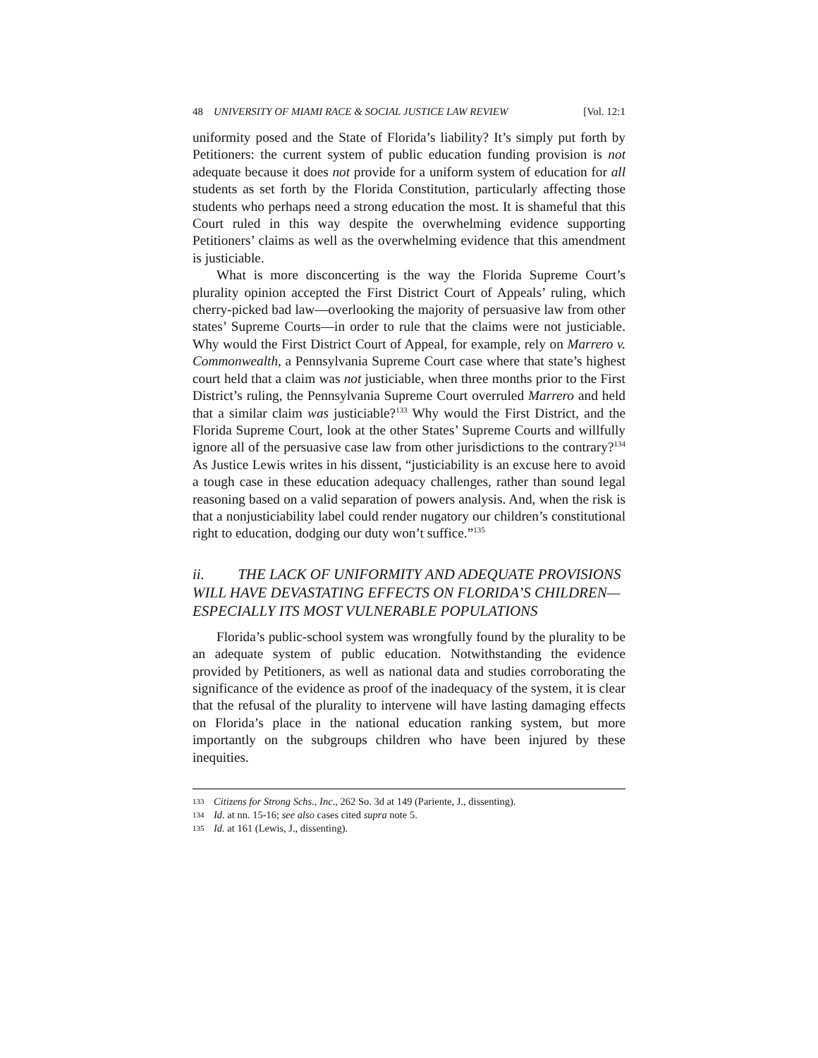48 UNIVERSITY OF MIAMI RACE & SOCIAL JUSTICE LAW REVIEW [Vol. 12:1
uniformity posed and the State of Florida’s liability? It’s simply put forth by Petitioners: the current system of public education funding provision is not adequate because it does not provide for a uniform system of education for all students as set forth by the Florida Constitution, particularly affecting those students who perhaps need a strong education the most. It is shameful that this Court ruled in this way despite the overwhelming evidence supporting Petitioners’ claims as well as the overwhelming evidence that this amendment is justiciable.
What is more disconcerting is the way the Florida Supreme Court’s plurality opinion accepted the First District Court of Appeals’ ruling, which cherry-picked bad law—overlooking the majority of persuasive law from other states’ Supreme Courts—in order to rule that the claims were not justiciable. Why would the First District Court of Appeal, for example, rely on Marrero v. Commonwealth, a Pennsylvania Supreme Court case where that state’s highest court held that a claim was not justiciable, when three months prior to the First District’s ruling, the Pennsylvania Supreme Court overruled Marrero and held that a similar claim was justiciable?<sup>133</sup> Why would the First District, and the Florida Supreme Court, look at the other States’ Supreme Courts and willfully ignore all of the persuasive case law from other jurisdictions to the contrary?<sup>134</sup> As Justice Lewis writes in his dissent, “justiciability is an excuse here to avoid a tough case in these education adequacy challenges, rather than sound legal reasoning based on a valid separation of powers analysis. And, when the risk is that a nonjusticiability label could render nugatory our children’s constitutional right to education, dodging our duty won’t suffice.”<sup>135</sup>
ii. THE LACK OF UNIFORMITY AND ADEQUATE PROVISIONS WILL HAVE DEVASTATING EFFECTS ON FLORIDA’S CHILDREN—ESPECIALLY ITS MOST VULNERABLE POPULATIONS
Florida’s public-school system was wrongfully found by the plurality to be an adequate system of public education. Notwithstanding the evidence provided by Petitioners, as well as national data and studies corroborating the significance of the evidence as proof of the inadequacy of the system, it is clear that the refusal of the plurality to intervene will have lasting damaging effects on Florida’s place in the national education ranking system, but more importantly on the subgroups children who have been injured by these inequities.
133 Citizens for Strong Schs., Inc., 262 So. 3d at 149 (Pariente, J., dissenting).
134 Id. at nn. 15-16; see also cases cited supra note 5.
135 Id. at 161 (Lewis, J., dissenting).